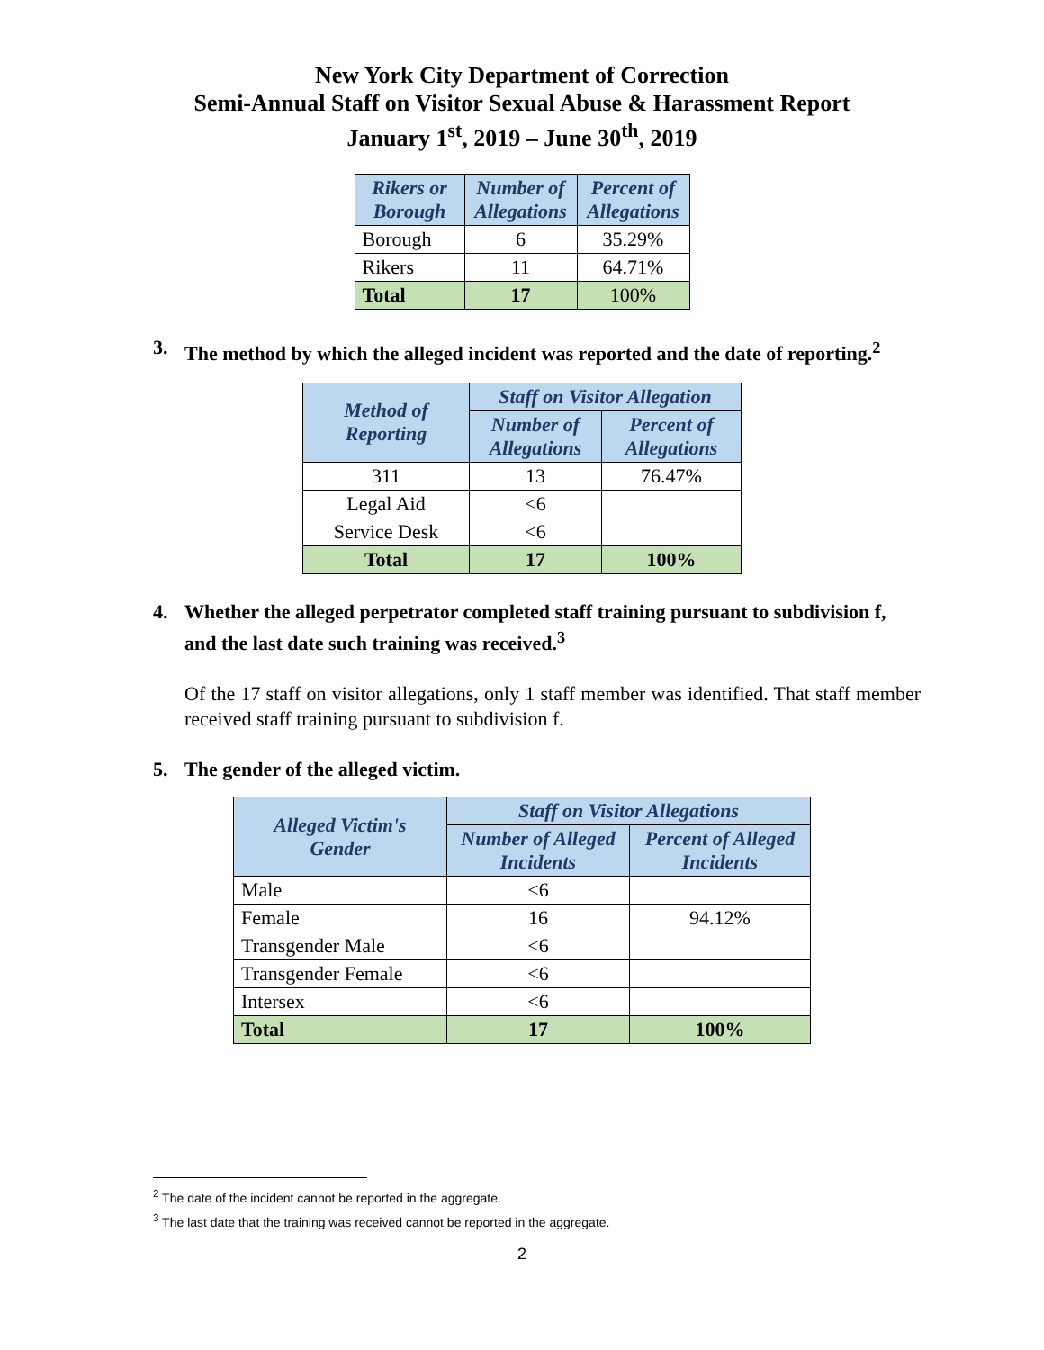New York City Department of Correction
Semi-Annual Staff on Visitor Sexual Abuse & Harassment Report
January 1<sup>st</sup>, 2019 – June 30<sup>th</sup>, 2019
| Rikers or Borough | Number of Allegations | Percent of Allegations |
| --- | --- | --- |
| Borough | 6 | 35.29% |
| Rikers | 11 | 64.71% |
| Total | 17 | 100% |
3. The method by which the alleged incident was reported and the date of reporting.<sup>2</sup>
| Method of Reporting | Staff on Visitor Allegation | |
| --- | --- | --- |
| | Number of Allegations | Percent of Allegations |
| 311 | 13 | 76.47% |
| Legal Aid | <6 | |
| Service Desk | <6 | |
| Total | 17 | 100% |
4. Whether the alleged perpetrator completed staff training pursuant to subdivision f, and the last date such training was received.<sup>3</sup>
Of the 17 staff on visitor allegations, only 1 staff member was identified. That staff member received staff training pursuant to subdivision f.
5. The gender of the alleged victim.
| Alleged Victim's Gender | Staff on Visitor Allegations | |
| --- | --- | --- |
| | Number of Alleged Incidents | Percent of Alleged Incidents |
| Male | <6 | |
| Female | 16 | 94.12% |
| Transgender Male | <6 | |
| Transgender Female | <6 | |
| Intersex | <6 | |
| Total | 17 | 100% |
<sup>2</sup> The date of the incident cannot be reported in the aggregate.
<sup>3</sup> The last date that the training was received cannot be reported in the aggregate.
2